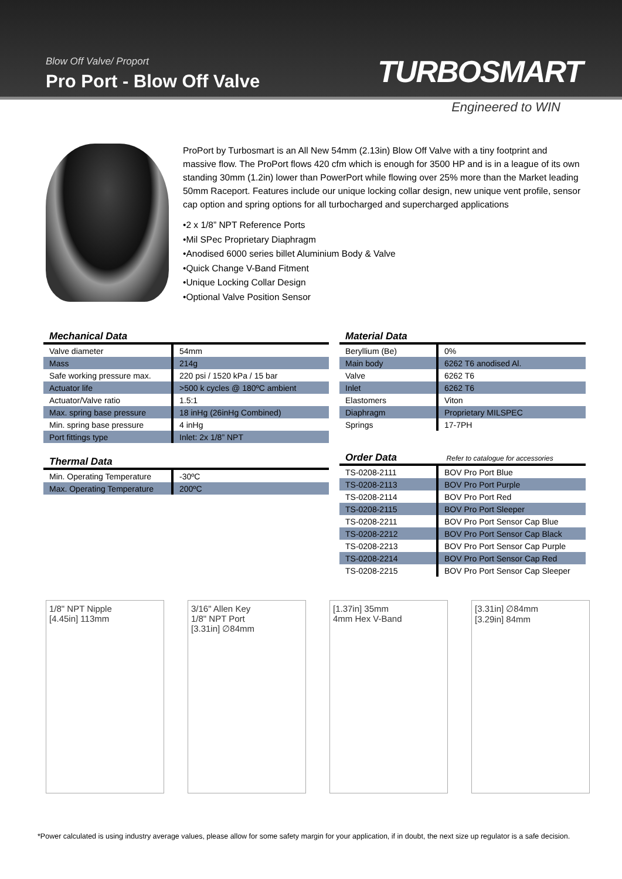Blow Off Valve/ Proport
Pro Port - Blow Off Valve
TURBOSMART
Engineered to WIN
ProPort by Turbosmart is an All New 54mm (2.13in) Blow Off Valve with a tiny footprint and massive flow. The ProPort flows 420 cfm which is enough for 3500 HP and is in a league of its own standing 30mm (1.2in) lower than PowerPort while flowing over 25% more than the Market leading 50mm Raceport. Features include our unique locking collar design, new unique vent profile, sensor cap option and spring options for all turbocharged and supercharged applications
•2 x 1/8” NPT Reference Ports
•Mil SPec Proprietary Diaphragm
•Anodised 6000 series billet Aluminium Body & Valve
•Quick Change V-Band Fitment
•Unique Locking Collar Design
•Optional Valve Position Sensor
Mechanical Data
| Valve diameter | 54mm |
| Mass | 214g |
| Safe working pressure max. | 220 psi / 1520 kPa / 15 bar |
| Actuator life | >500 k cycles @ 180ºC ambient |
| Actuator/Valve ratio | 1.5:1 |
| Max. spring base pressure | 18 inHg (26inHg Combined) |
| Min. spring base pressure | 4 inHg |
| Port fittings type | Inlet: 2x 1/8” NPT |
Thermal Data
| Min. Operating Temperature | -30ºC |
| Max. Operating Temperature | 200ºC |
Material Data
| Beryllium (Be) | 0% |
| Main body | 6262 T6 anodised Al. |
| Valve | 6262 T6 |
| Inlet | 6262 T6 |
| Elastomers | Viton |
| Diaphragm | Proprietary MILSPEC |
| Springs | 17-7PH |
Order Data Refer to catalogue for accessories
| TS-0208-2111 | BOV Pro Port Blue |
| TS-0208-2113 | BOV Pro Port Purple |
| TS-0208-2114 | BOV Pro Port Red |
| TS-0208-2115 | BOV Pro Port Sleeper |
| TS-0208-2211 | BOV Pro Port Sensor Cap Blue |
| TS-0208-2212 | BOV Pro Port Sensor Cap Black |
| TS-0208-2213 | BOV Pro Port Sensor Cap Purple |
| TS-0208-2214 | BOV Pro Port Sensor Cap Red |
| TS-0208-2215 | BOV Pro Port Sensor Cap Sleeper |
1/8" NPT Nipple
[4.45in] 113mm
3/16" Allen Key
1/8" NPT Port
[3.31in] ∅84mm
[1.37in] 35mm
4mm Hex V-Band
[3.31in] ∅84mm
[3.29in] 84mm
*Power calculated is using industry average values, please allow for some safety margin for your application, if in doubt, the next size up regulator is a safe decision.